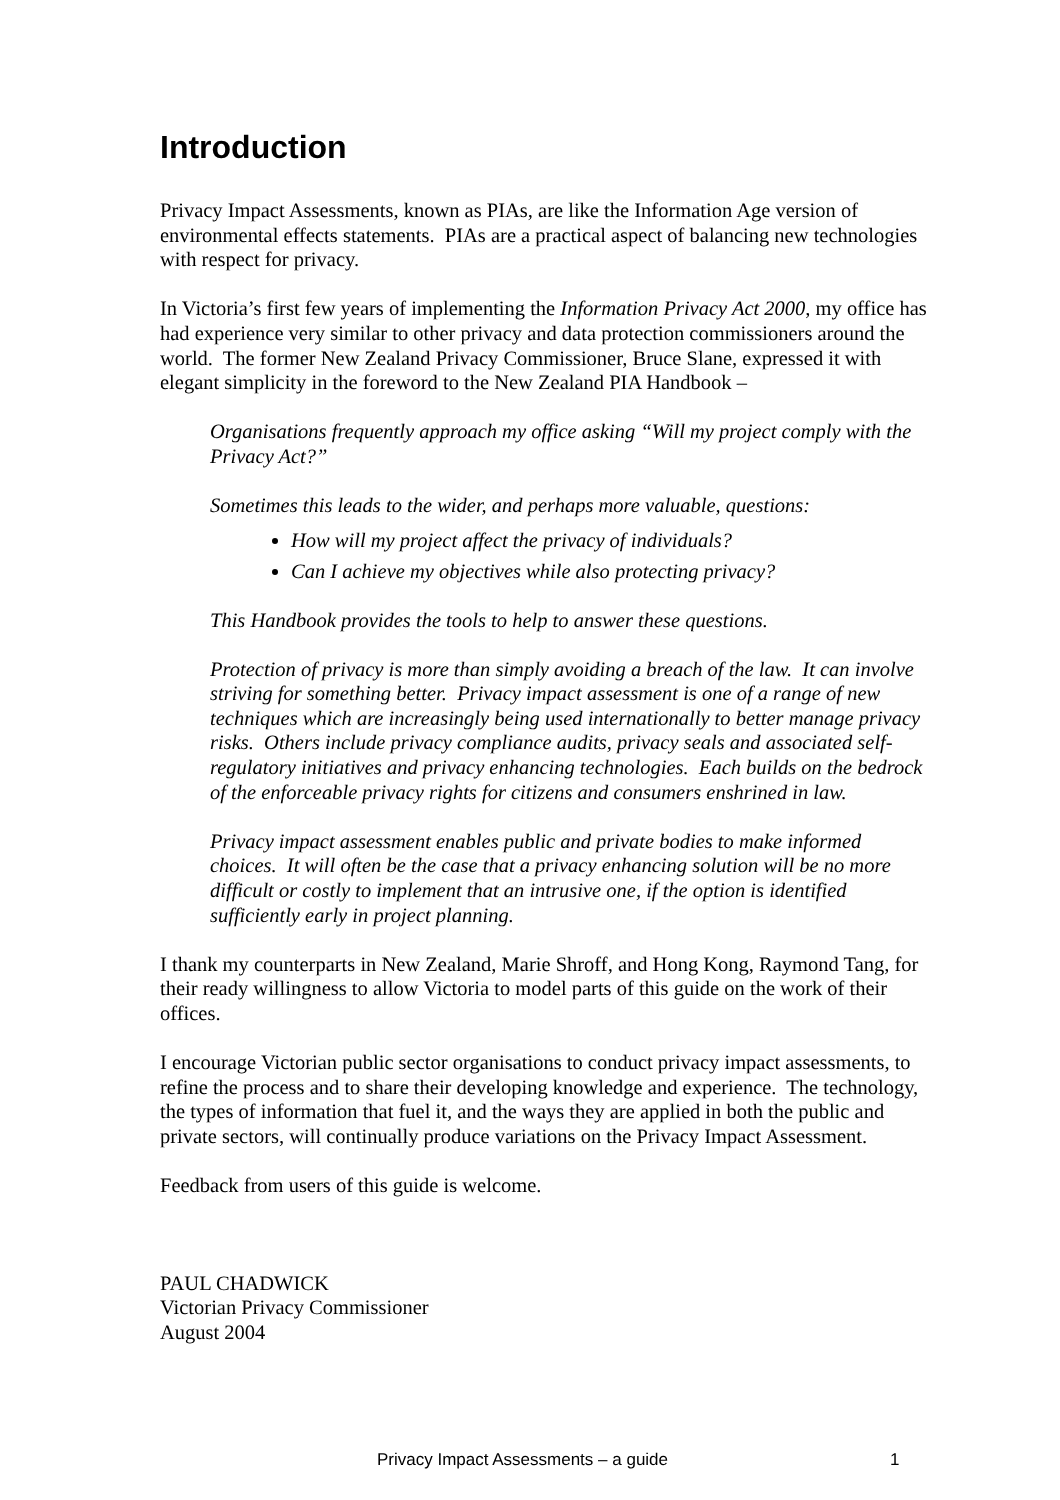Introduction
Privacy Impact Assessments, known as PIAs, are like the Information Age version of environmental effects statements. PIAs are a practical aspect of balancing new technologies with respect for privacy.
In Victoria’s first few years of implementing the Information Privacy Act 2000, my office has had experience very similar to other privacy and data protection commissioners around the world. The former New Zealand Privacy Commissioner, Bruce Slane, expressed it with elegant simplicity in the foreword to the New Zealand PIA Handbook –
Organisations frequently approach my office asking “Will my project comply with the Privacy Act?”
Sometimes this leads to the wider, and perhaps more valuable, questions:
How will my project affect the privacy of individuals?
Can I achieve my objectives while also protecting privacy?
This Handbook provides the tools to help to answer these questions.
Protection of privacy is more than simply avoiding a breach of the law. It can involve striving for something better. Privacy impact assessment is one of a range of new techniques which are increasingly being used internationally to better manage privacy risks. Others include privacy compliance audits, privacy seals and associated self-regulatory initiatives and privacy enhancing technologies. Each builds on the bedrock of the enforceable privacy rights for citizens and consumers enshrined in law.
Privacy impact assessment enables public and private bodies to make informed choices. It will often be the case that a privacy enhancing solution will be no more difficult or costly to implement that an intrusive one, if the option is identified sufficiently early in project planning.
I thank my counterparts in New Zealand, Marie Shroff, and Hong Kong, Raymond Tang, for their ready willingness to allow Victoria to model parts of this guide on the work of their offices.
I encourage Victorian public sector organisations to conduct privacy impact assessments, to refine the process and to share their developing knowledge and experience. The technology, the types of information that fuel it, and the ways they are applied in both the public and private sectors, will continually produce variations on the Privacy Impact Assessment.
Feedback from users of this guide is welcome.
PAUL CHADWICK
Victorian Privacy Commissioner
August 2004
Privacy Impact Assessments – a guide 1